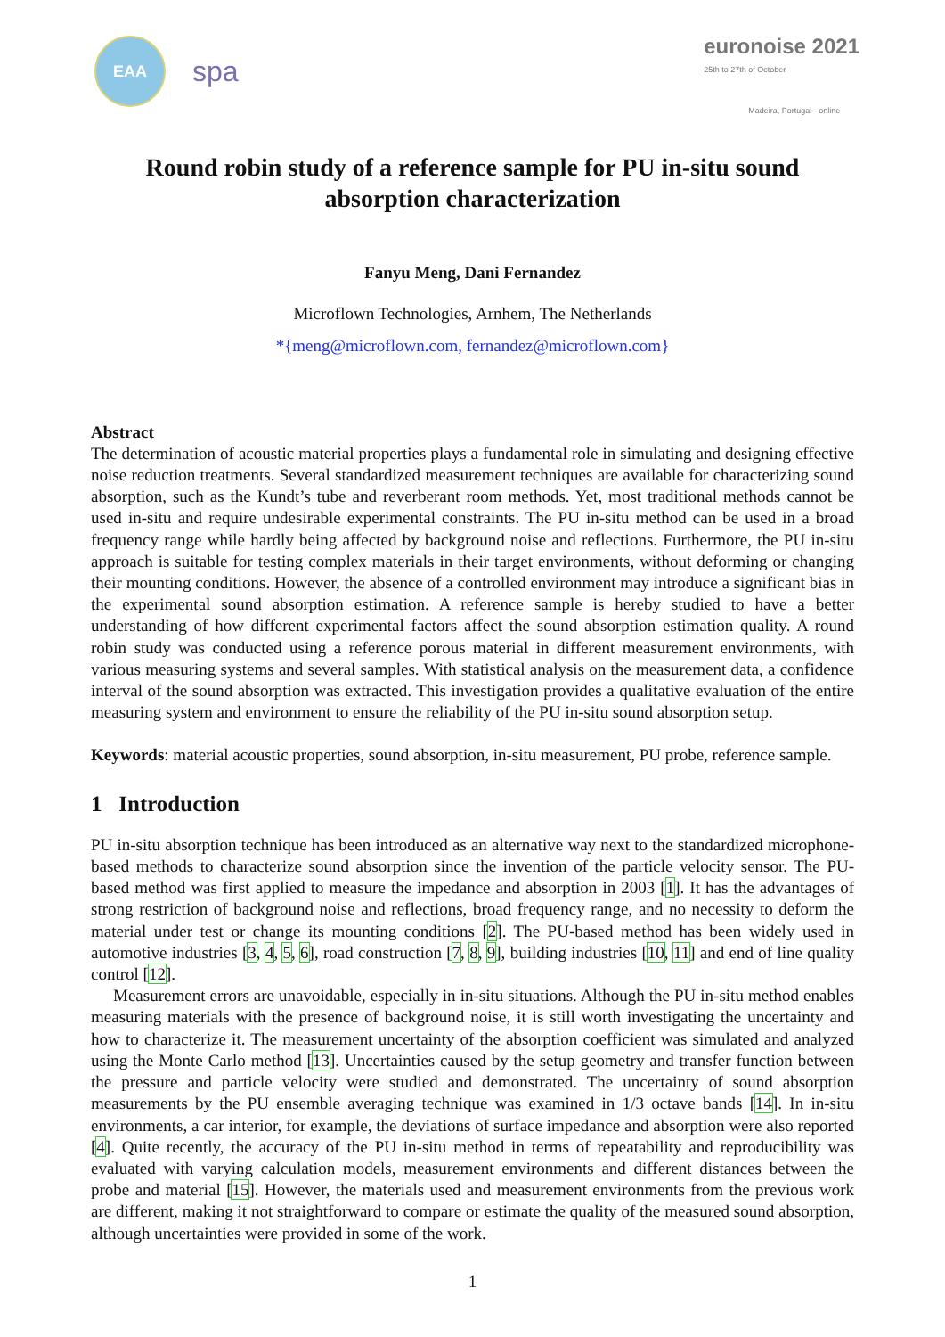EAA
spa
euronoise 2021
25th to 27th of October
Madeira, Portugal - online
Round robin study of a reference sample for PU in-situ sound absorption characterization
Fanyu Meng, Dani Fernandez
Microflown Technologies, Arnhem, The Netherlands
*{meng@microflown.com, fernandez@microflown.com}
Abstract
The determination of acoustic material properties plays a fundamental role in simulating and designing effective noise reduction treatments. Several standardized measurement techniques are available for characterizing sound absorption, such as the Kundt’s tube and reverberant room methods. Yet, most traditional methods cannot be used in-situ and require undesirable experimental constraints. The PU in-situ method can be used in a broad frequency range while hardly being affected by background noise and reflections. Furthermore, the PU in-situ approach is suitable for testing complex materials in their target environments, without deforming or changing their mounting conditions. However, the absence of a controlled environment may introduce a significant bias in the experimental sound absorption estimation. A reference sample is hereby studied to have a better understanding of how different experimental factors affect the sound absorption estimation quality. A round robin study was conducted using a reference porous material in different measurement environments, with various measuring systems and several samples. With statistical analysis on the measurement data, a confidence interval of the sound absorption was extracted. This investigation provides a qualitative evaluation of the entire measuring system and environment to ensure the reliability of the PU in-situ sound absorption setup.
Keywords: material acoustic properties, sound absorption, in-situ measurement, PU probe, reference sample.
1 Introduction
PU in-situ absorption technique has been introduced as an alternative way next to the standardized microphone-based methods to characterize sound absorption since the invention of the particle velocity sensor. The PU-based method was first applied to measure the impedance and absorption in 2003 [1]. It has the advantages of strong restriction of background noise and reflections, broad frequency range, and no necessity to deform the material under test or change its mounting conditions [2]. The PU-based method has been widely used in automotive industries [3, 4, 5, 6], road construction [7, 8, 9], building industries [10, 11] and end of line quality control [12].
Measurement errors are unavoidable, especially in in-situ situations. Although the PU in-situ method enables measuring materials with the presence of background noise, it is still worth investigating the uncertainty and how to characterize it. The measurement uncertainty of the absorption coefficient was simulated and analyzed using the Monte Carlo method [13]. Uncertainties caused by the setup geometry and transfer function between the pressure and particle velocity were studied and demonstrated. The uncertainty of sound absorption measurements by the PU ensemble averaging technique was examined in 1/3 octave bands [14]. In in-situ environments, a car interior, for example, the deviations of surface impedance and absorption were also reported [4]. Quite recently, the accuracy of the PU in-situ method in terms of repeatability and reproducibility was evaluated with varying calculation models, measurement environments and different distances between the probe and material [15]. However, the materials used and measurement environments from the previous work are different, making it not straightforward to compare or estimate the quality of the measured sound absorption, although uncertainties were provided in some of the work.
1